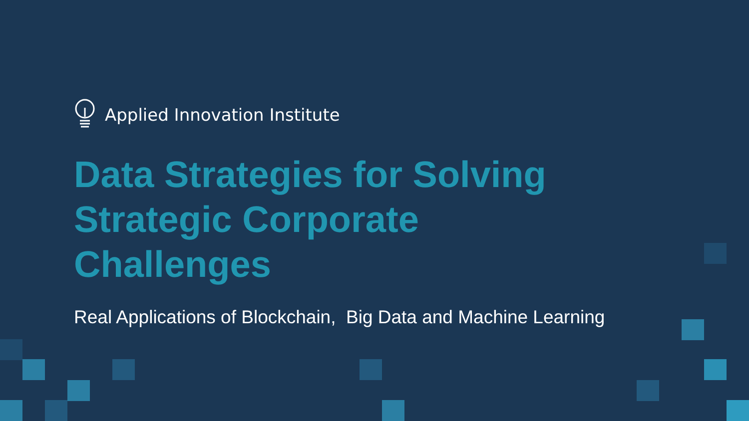Applied Innovation Institute
Data Strategies for Solving
Strategic Corporate
Challenges
Real Applications of Blockchain, Big Data and Machine Learning